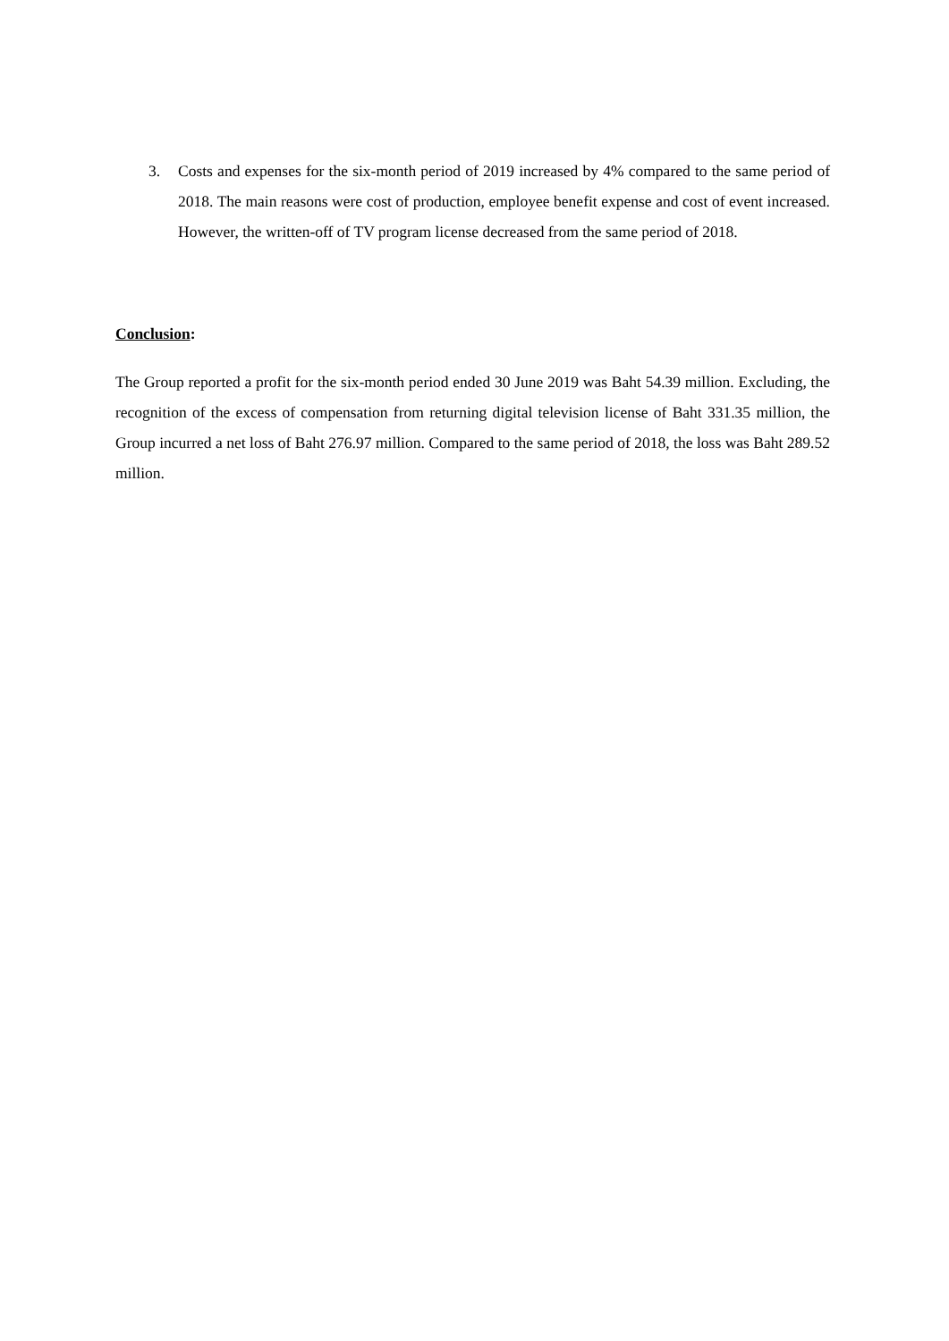3. Costs and expenses for the six-month period of 2019 increased by 4% compared to the same period of 2018. The main reasons were cost of production, employee benefit expense and cost of event increased. However, the written-off of TV program license decreased from the same period of 2018.
Conclusion:
The Group reported a profit for the six-month period ended 30 June 2019 was Baht 54.39 million. Excluding, the recognition of the excess of compensation from returning digital television license of Baht 331.35 million, the Group incurred a net loss of Baht 276.97 million. Compared to the same period of 2018, the loss was Baht 289.52 million.